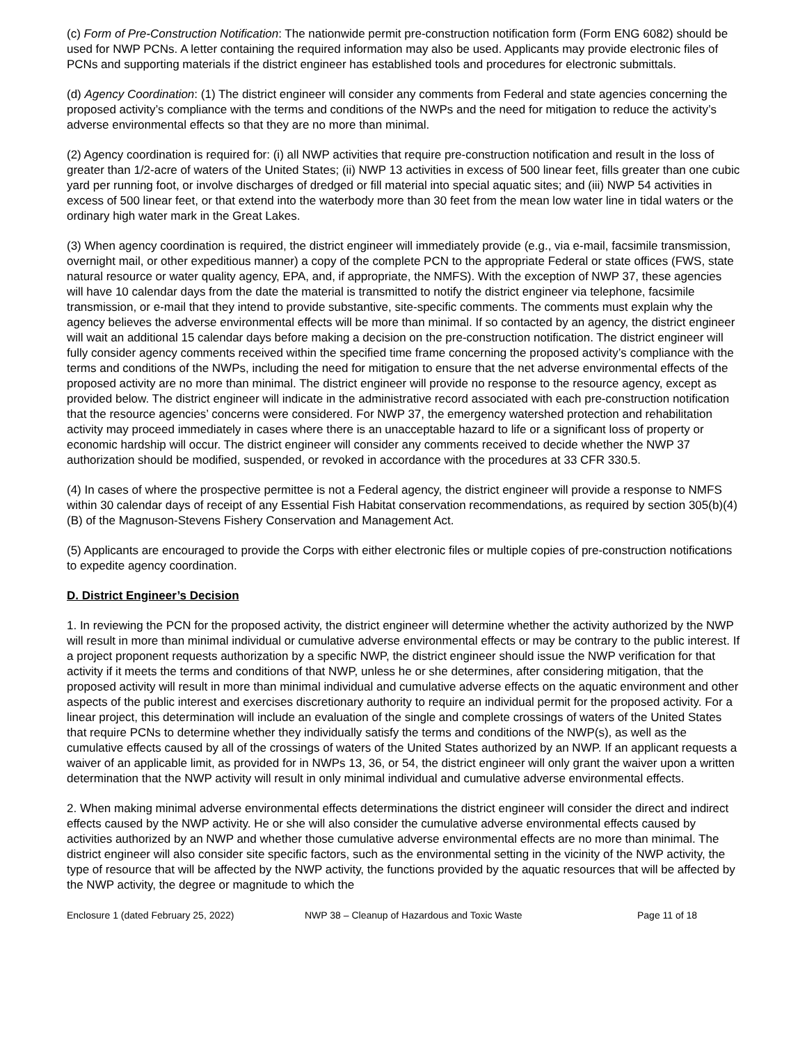(c) Form of Pre-Construction Notification: The nationwide permit pre-construction notification form (Form ENG 6082) should be used for NWP PCNs. A letter containing the required information may also be used. Applicants may provide electronic files of PCNs and supporting materials if the district engineer has established tools and procedures for electronic submittals.
(d) Agency Coordination: (1) The district engineer will consider any comments from Federal and state agencies concerning the proposed activity’s compliance with the terms and conditions of the NWPs and the need for mitigation to reduce the activity’s adverse environmental effects so that they are no more than minimal.
(2) Agency coordination is required for: (i) all NWP activities that require pre-construction notification and result in the loss of greater than 1/2-acre of waters of the United States; (ii) NWP 13 activities in excess of 500 linear feet, fills greater than one cubic yard per running foot, or involve discharges of dredged or fill material into special aquatic sites; and (iii) NWP 54 activities in excess of 500 linear feet, or that extend into the waterbody more than 30 feet from the mean low water line in tidal waters or the ordinary high water mark in the Great Lakes.
(3) When agency coordination is required, the district engineer will immediately provide (e.g., via e-mail, facsimile transmission, overnight mail, or other expeditious manner) a copy of the complete PCN to the appropriate Federal or state offices (FWS, state natural resource or water quality agency, EPA, and, if appropriate, the NMFS). With the exception of NWP 37, these agencies will have 10 calendar days from the date the material is transmitted to notify the district engineer via telephone, facsimile transmission, or e-mail that they intend to provide substantive, site-specific comments. The comments must explain why the agency believes the adverse environmental effects will be more than minimal. If so contacted by an agency, the district engineer will wait an additional 15 calendar days before making a decision on the pre-construction notification. The district engineer will fully consider agency comments received within the specified time frame concerning the proposed activity’s compliance with the terms and conditions of the NWPs, including the need for mitigation to ensure that the net adverse environmental effects of the proposed activity are no more than minimal. The district engineer will provide no response to the resource agency, except as provided below. The district engineer will indicate in the administrative record associated with each pre-construction notification that the resource agencies’ concerns were considered. For NWP 37, the emergency watershed protection and rehabilitation activity may proceed immediately in cases where there is an unacceptable hazard to life or a significant loss of property or economic hardship will occur. The district engineer will consider any comments received to decide whether the NWP 37 authorization should be modified, suspended, or revoked in accordance with the procedures at 33 CFR 330.5.
(4) In cases of where the prospective permittee is not a Federal agency, the district engineer will provide a response to NMFS within 30 calendar days of receipt of any Essential Fish Habitat conservation recommendations, as required by section 305(b)(4)(B) of the Magnuson-Stevens Fishery Conservation and Management Act.
(5) Applicants are encouraged to provide the Corps with either electronic files or multiple copies of pre-construction notifications to expedite agency coordination.
D. District Engineer’s Decision
1. In reviewing the PCN for the proposed activity, the district engineer will determine whether the activity authorized by the NWP will result in more than minimal individual or cumulative adverse environmental effects or may be contrary to the public interest. If a project proponent requests authorization by a specific NWP, the district engineer should issue the NWP verification for that activity if it meets the terms and conditions of that NWP, unless he or she determines, after considering mitigation, that the proposed activity will result in more than minimal individual and cumulative adverse effects on the aquatic environment and other aspects of the public interest and exercises discretionary authority to require an individual permit for the proposed activity. For a linear project, this determination will include an evaluation of the single and complete crossings of waters of the United States that require PCNs to determine whether they individually satisfy the terms and conditions of the NWP(s), as well as the cumulative effects caused by all of the crossings of waters of the United States authorized by an NWP. If an applicant requests a waiver of an applicable limit, as provided for in NWPs 13, 36, or 54, the district engineer will only grant the waiver upon a written determination that the NWP activity will result in only minimal individual and cumulative adverse environmental effects.
2. When making minimal adverse environmental effects determinations the district engineer will consider the direct and indirect effects caused by the NWP activity. He or she will also consider the cumulative adverse environmental effects caused by activities authorized by an NWP and whether those cumulative adverse environmental effects are no more than minimal. The district engineer will also consider site specific factors, such as the environmental setting in the vicinity of the NWP activity, the type of resource that will be affected by the NWP activity, the functions provided by the aquatic resources that will be affected by the NWP activity, the degree or magnitude to which the
Enclosure 1 (dated February 25, 2022) NWP 38 – Cleanup of Hazardous and Toxic Waste Page 11 of 18